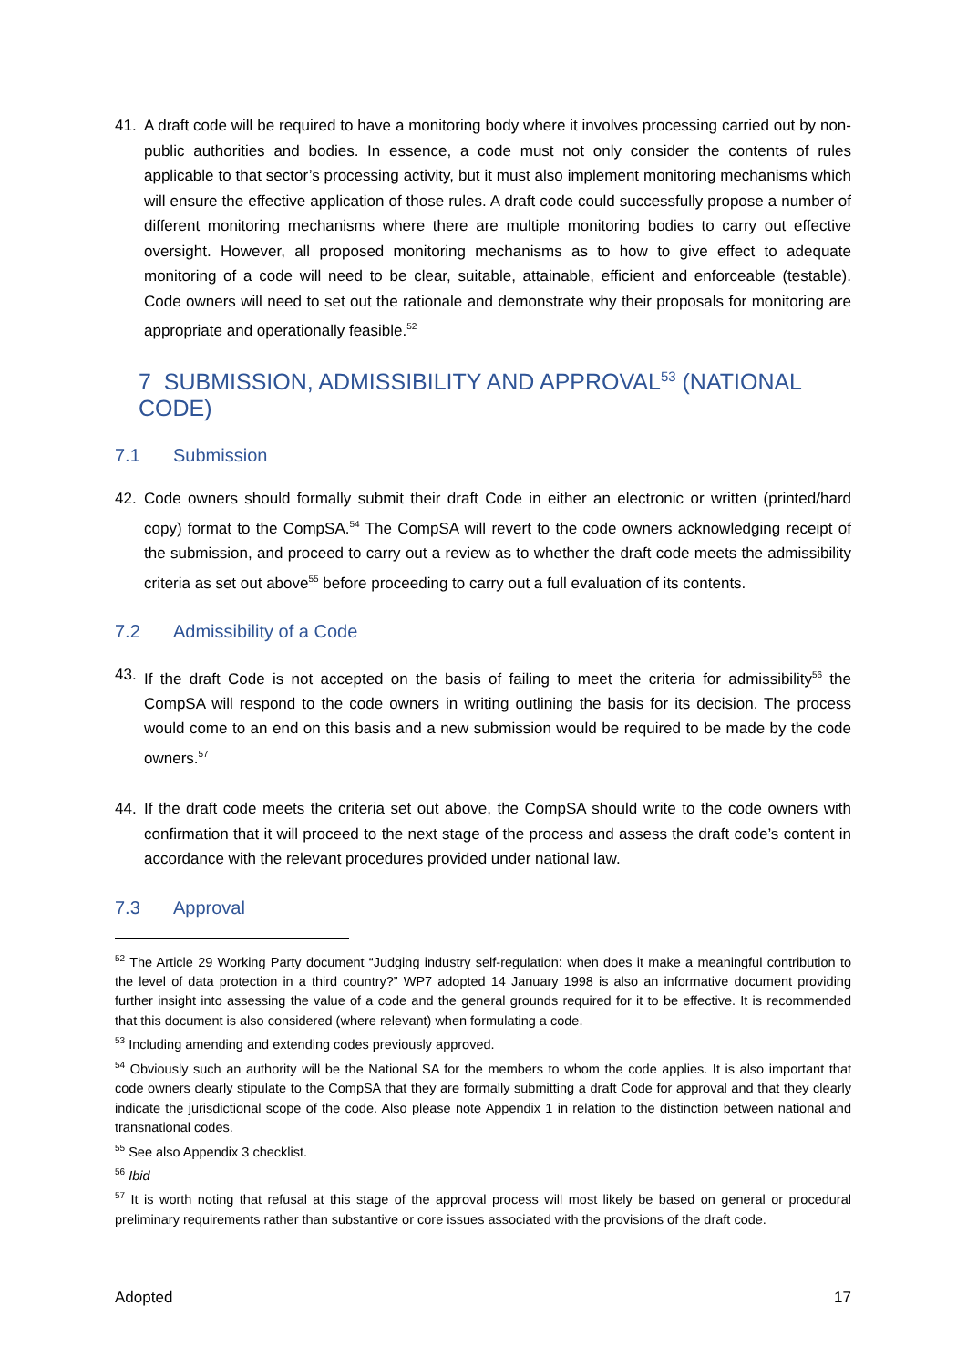41. A draft code will be required to have a monitoring body where it involves processing carried out by non-public authorities and bodies. In essence, a code must not only consider the contents of rules applicable to that sector’s processing activity, but it must also implement monitoring mechanisms which will ensure the effective application of those rules. A draft code could successfully propose a number of different monitoring mechanisms where there are multiple monitoring bodies to carry out effective oversight. However, all proposed monitoring mechanisms as to how to give effect to adequate monitoring of a code will need to be clear, suitable, attainable, efficient and enforceable (testable). Code owners will need to set out the rationale and demonstrate why their proposals for monitoring are appropriate and operationally feasible.<sup>52</sup>
7 SUBMISSION, ADMISSIBILITY AND APPROVAL<sup>53</sup> (NATIONAL CODE)
7.1 Submission
42. Code owners should formally submit their draft Code in either an electronic or written (printed/hard copy) format to the CompSA.<sup>54</sup> The CompSA will revert to the code owners acknowledging receipt of the submission, and proceed to carry out a review as to whether the draft code meets the admissibility criteria as set out above<sup>55</sup> before proceeding to carry out a full evaluation of its contents.
7.2 Admissibility of a Code
43. If the draft Code is not accepted on the basis of failing to meet the criteria for admissibility<sup>56</sup> the CompSA will respond to the code owners in writing outlining the basis for its decision. The process would come to an end on this basis and a new submission would be required to be made by the code owners.<sup>57</sup>
44. If the draft code meets the criteria set out above, the CompSA should write to the code owners with confirmation that it will proceed to the next stage of the process and assess the draft code’s content in accordance with the relevant procedures provided under national law.
7.3 Approval
<sup>52</sup> The Article 29 Working Party document “Judging industry self-regulation: when does it make a meaningful contribution to the level of data protection in a third country?” WP7 adopted 14 January 1998 is also an informative document providing further insight into assessing the value of a code and the general grounds required for it to be effective. It is recommended that this document is also considered (where relevant) when formulating a code.
<sup>53</sup> Including amending and extending codes previously approved.
<sup>54</sup> Obviously such an authority will be the National SA for the members to whom the code applies. It is also important that code owners clearly stipulate to the CompSA that they are formally submitting a draft Code for approval and that they clearly indicate the jurisdictional scope of the code. Also please note Appendix 1 in relation to the distinction between national and transnational codes.
<sup>55</sup> See also Appendix 3 checklist.
<sup>56</sup> Ibid
<sup>57</sup> It is worth noting that refusal at this stage of the approval process will most likely be based on general or procedural preliminary requirements rather than substantive or core issues associated with the provisions of the draft code.
Adopted 17